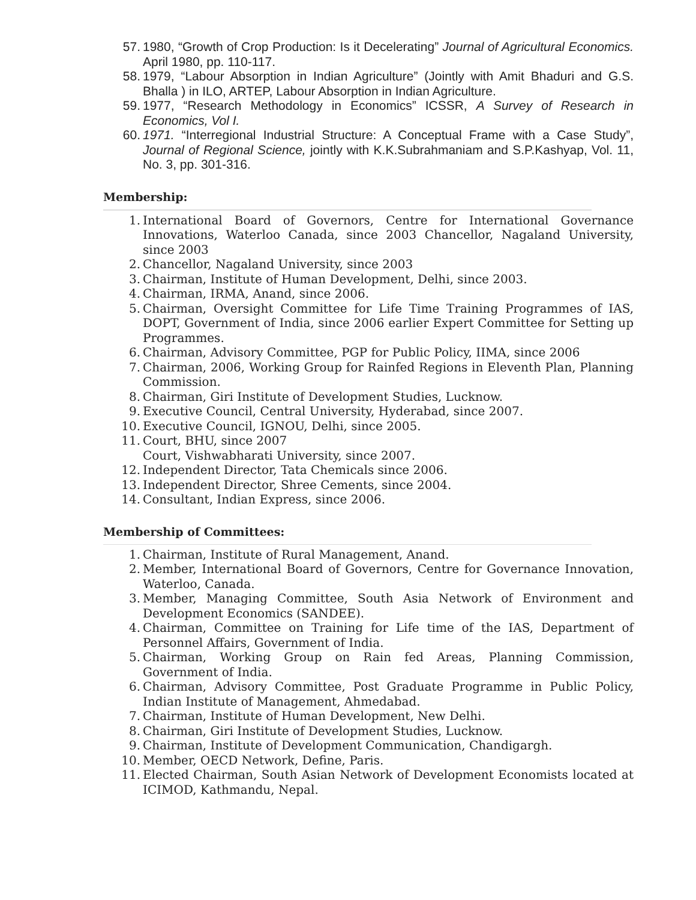57. 1980, “Growth of Crop Production: Is it Decelerating” Journal of Agricultural Economics. April 1980, pp. 110-117.
58. 1979, “Labour Absorption in Indian Agriculture” (Jointly with Amit Bhaduri and G.S. Bhalla ) in ILO, ARTEP, Labour Absorption in Indian Agriculture.
59. 1977, “Research Methodology in Economics” ICSSR, A Survey of Research in Economics, Vol I.
60. 1971. “Interregional Industrial Structure: A Conceptual Frame with a Case Study”, Journal of Regional Science, jointly with K.K.Subrahmaniam and S.P.Kashyap, Vol. 11, No. 3, pp. 301-316.
Membership:
1. International Board of Governors, Centre for International Governance Innovations, Waterloo Canada, since 2003 Chancellor, Nagaland University, since 2003
2. Chancellor, Nagaland University, since 2003
3. Chairman, Institute of Human Development, Delhi, since 2003.
4. Chairman, IRMA, Anand, since 2006.
5. Chairman, Oversight Committee for Life Time Training Programmes of IAS, DOPT, Government of India, since 2006 earlier Expert Committee for Setting up Programmes.
6. Chairman, Advisory Committee, PGP for Public Policy, IIMA, since 2006
7. Chairman, 2006, Working Group for Rainfed Regions in Eleventh Plan, Planning Commission.
8. Chairman, Giri Institute of Development Studies, Lucknow.
9. Executive Council, Central University, Hyderabad, since 2007.
10. Executive Council, IGNOU, Delhi, since 2005.
11. Court, BHU, since 2007
Court, Vishwabharati University, since 2007.
12. Independent Director, Tata Chemicals since 2006.
13. Independent Director, Shree Cements, since 2004.
14. Consultant, Indian Express, since 2006.
Membership of Committees:
1. Chairman, Institute of Rural Management, Anand.
2. Member, International Board of Governors, Centre for Governance Innovation, Waterloo, Canada.
3. Member, Managing Committee, South Asia Network of Environment and Development Economics (SANDEE).
4. Chairman, Committee on Training for Life time of the IAS, Department of Personnel Affairs, Government of India.
5. Chairman, Working Group on Rain fed Areas, Planning Commission, Government of India.
6. Chairman, Advisory Committee, Post Graduate Programme in Public Policy, Indian Institute of Management, Ahmedabad.
7. Chairman, Institute of Human Development, New Delhi.
8. Chairman, Giri Institute of Development Studies, Lucknow.
9. Chairman, Institute of Development Communication, Chandigargh.
10. Member, OECD Network, Define, Paris.
11. Elected Chairman, South Asian Network of Development Economists located at ICIMOD, Kathmandu, Nepal.